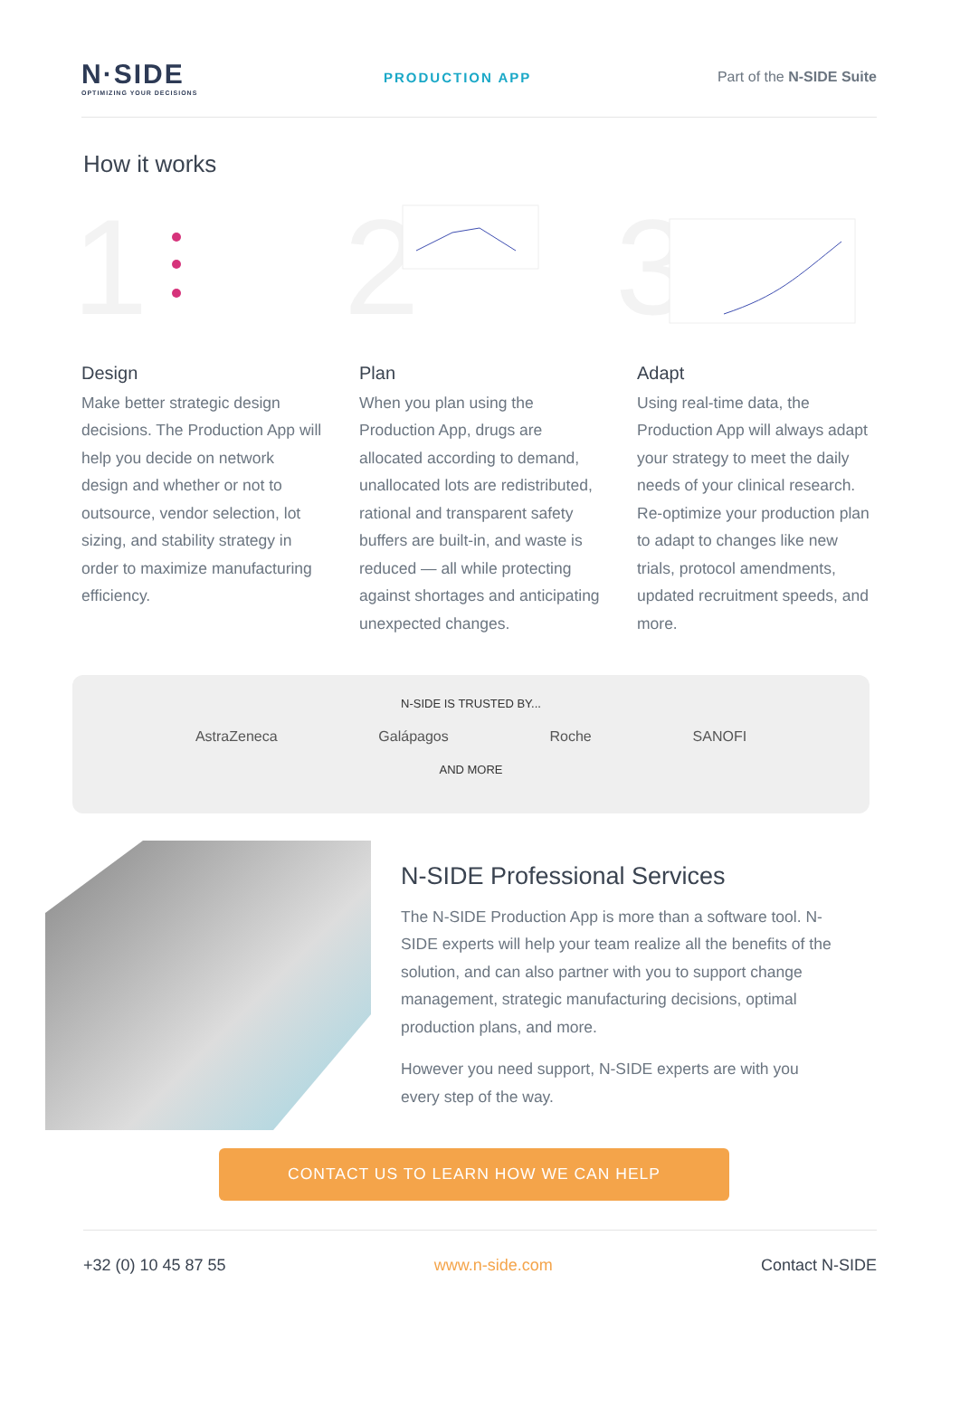N·SIDE
OPTIMIZING YOUR DECISIONS
PRODUCTION APP Part of the N-SIDE Suite
How it works
1
2
3
Design
Make better strategic design decisions. The Production App will help you decide on network design and whether or not to outsource, vendor selection, lot sizing, and stability strategy in order to maximize manufacturing efficiency.
Plan
When you plan using the Production App, drugs are allocated according to demand, unallocated lots are redistributed, rational and transparent safety buffers are built-in, and waste is reduced — all while protecting against shortages and anticipating unexpected changes.
Adapt
Using real-time data, the Production App will always adapt your strategy to meet the daily needs of your clinical research. Re-optimize your production plan to adapt to changes like new trials, protocol amendments, updated recruitment speeds, and more.
N-SIDE IS TRUSTED BY...
AstraZeneca Galápagos Roche SANOFI
AND MORE
N-SIDE Professional Services
The N-SIDE Production App is more than a software tool. N-SIDE experts will help your team realize all the benefits of the solution, and can also partner with you to support change management, strategic manufacturing decisions, optimal production plans, and more.
However you need support, N-SIDE experts are with you every step of the way.
CONTACT US TO LEARN HOW WE CAN HELP
+32 (0) 10 45 87 55 www.n-side.com Contact N-SIDE